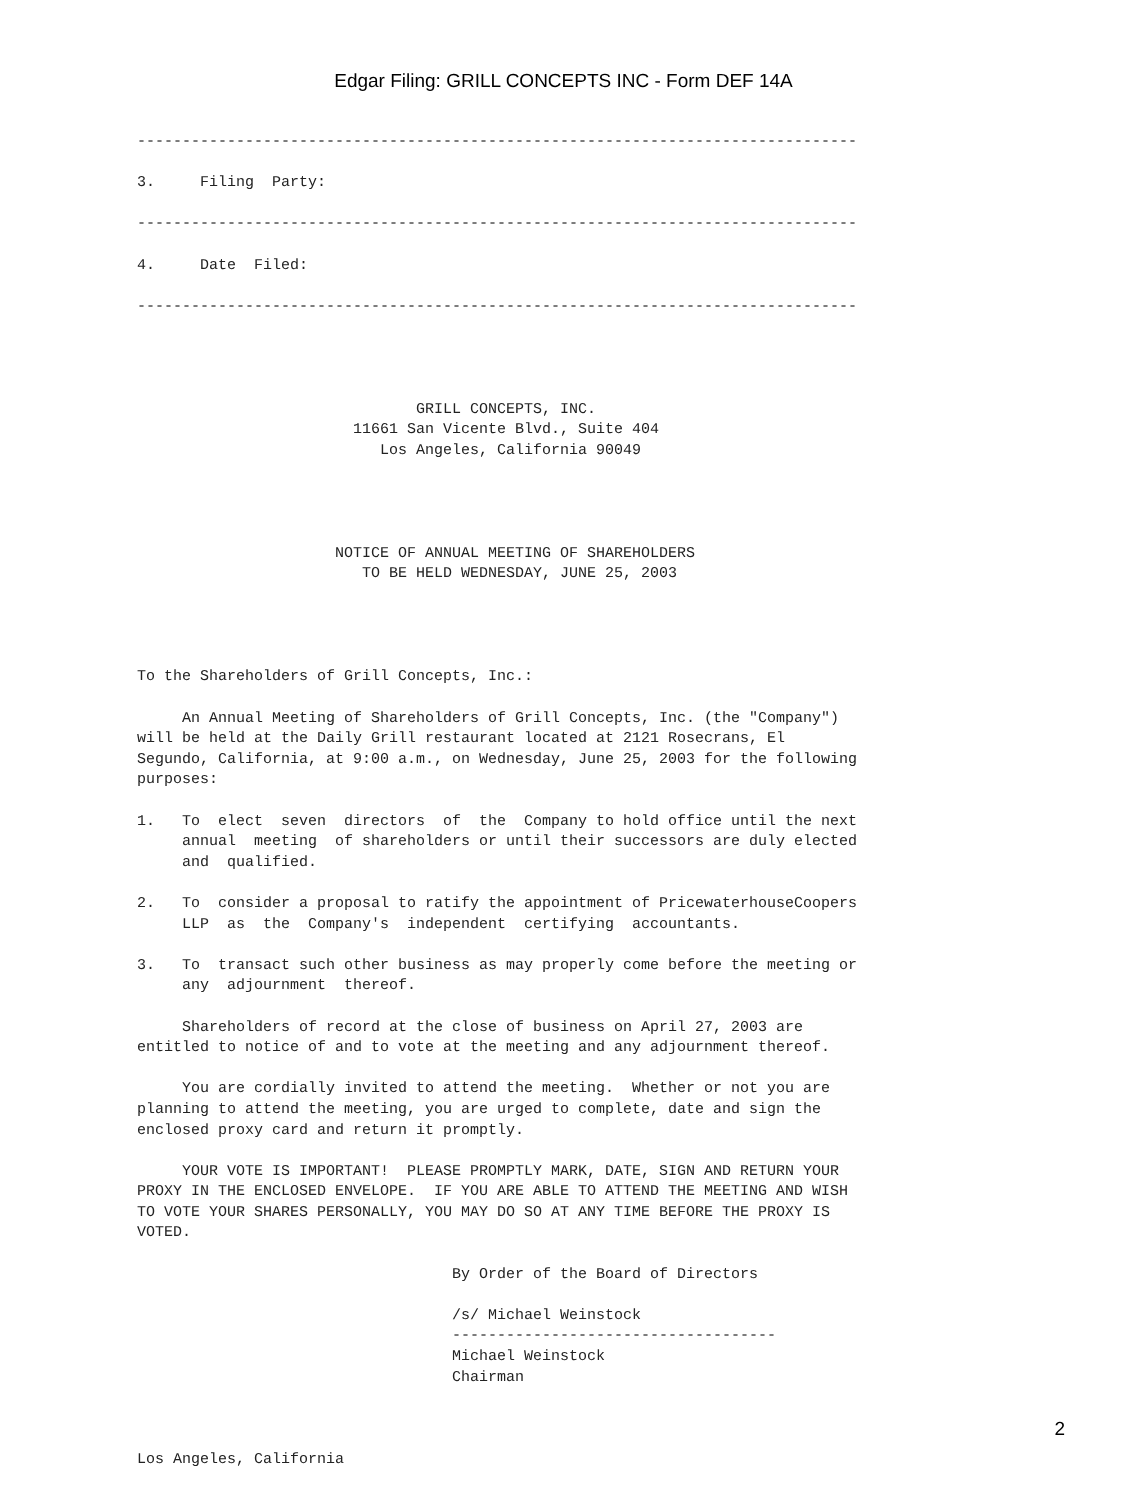Edgar Filing: GRILL CONCEPTS INC - Form DEF 14A
--------------------------------------------------------------------------------

3.     Filing  Party:

--------------------------------------------------------------------------------

4.     Date  Filed:

--------------------------------------------------------------------------------




                               GRILL CONCEPTS, INC.
                        11661 San Vicente Blvd., Suite 404
                           Los Angeles, California 90049




                      NOTICE OF ANNUAL MEETING OF SHAREHOLDERS
                         TO BE HELD WEDNESDAY, JUNE 25, 2003




To the Shareholders of Grill Concepts, Inc.:

     An Annual Meeting of Shareholders of Grill Concepts, Inc. (the "Company")
will be held at the Daily Grill restaurant located at 2121 Rosecrans, El
Segundo, California, at 9:00 a.m., on Wednesday, June 25, 2003 for the following
purposes:

1.   To  elect  seven  directors  of  the  Company to hold office until the next
     annual  meeting  of shareholders or until their successors are duly elected
     and  qualified.

2.   To  consider a proposal to ratify the appointment of PricewaterhouseCoopers
     LLP  as  the  Company's  independent  certifying  accountants.

3.   To  transact such other business as may properly come before the meeting or
     any  adjournment  thereof.

     Shareholders of record at the close of business on April 27, 2003 are
entitled to notice of and to vote at the meeting and any adjournment thereof.

     You are cordially invited to attend the meeting.  Whether or not you are
planning to attend the meeting, you are urged to complete, date and sign the
enclosed proxy card and return it promptly.

     YOUR VOTE IS IMPORTANT!  PLEASE PROMPTLY MARK, DATE, SIGN AND RETURN YOUR
PROXY IN THE ENCLOSED ENVELOPE.  IF YOU ARE ABLE TO ATTEND THE MEETING AND WISH
TO VOTE YOUR SHARES PERSONALLY, YOU MAY DO SO AT ANY TIME BEFORE THE PROXY IS
VOTED.

                                   By Order of the Board of Directors

                                   /s/ Michael Weinstock
                                   ------------------------------------
                                   Michael Weinstock
                                   Chairman



Los Angeles, California
2